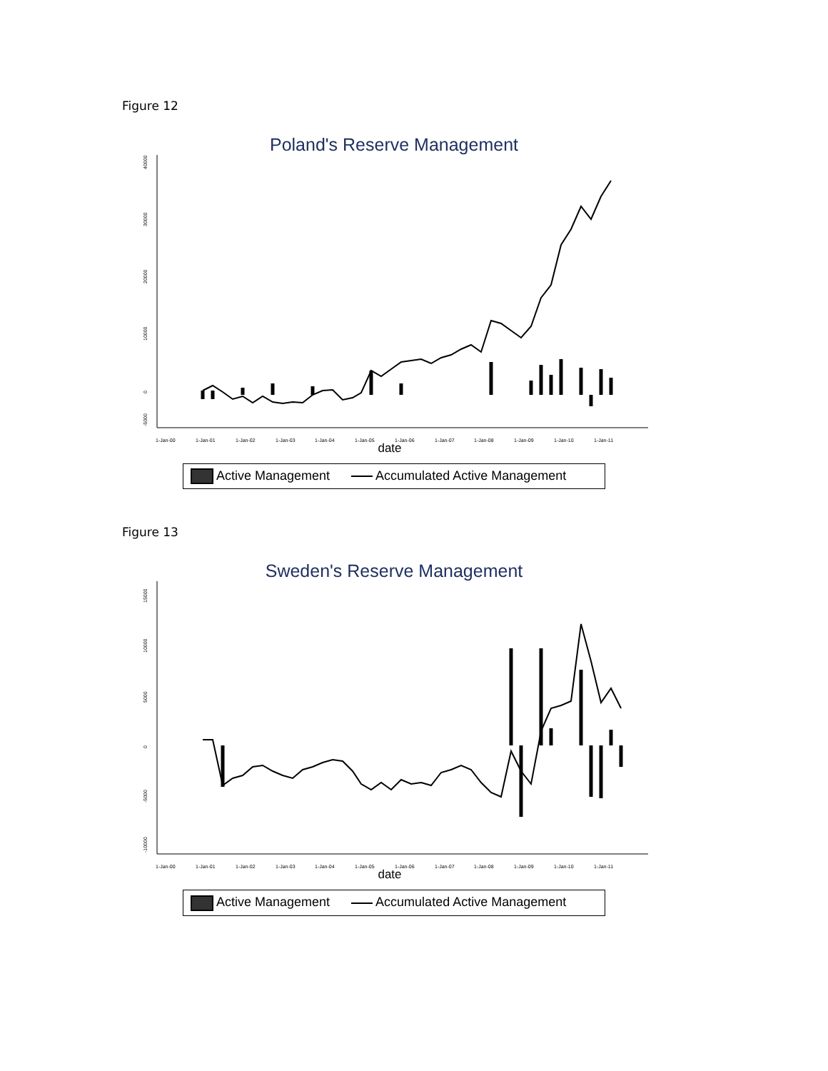Figure 12
Poland's Reserve Management
40000
30000
20000
10000
0
-5000
1-Jan-00
1-Jan-01
1-Jan-02
1-Jan-03
1-Jan-04
1-Jan-05
1-Jan-06
1-Jan-07
1-Jan-08
1-Jan-09
1-Jan-10
1-Jan-11
date
Active Management Accumulated Active Management
Figure 13
Sweden's Reserve Management
15000
10000
5000
0
-5000
-10000
1-Jan-00
1-Jan-01
1-Jan-02
1-Jan-03
1-Jan-04
1-Jan-05
1-Jan-06
1-Jan-07
1-Jan-08
1-Jan-09
1-Jan-10
1-Jan-11
date
Active Management Accumulated Active Management